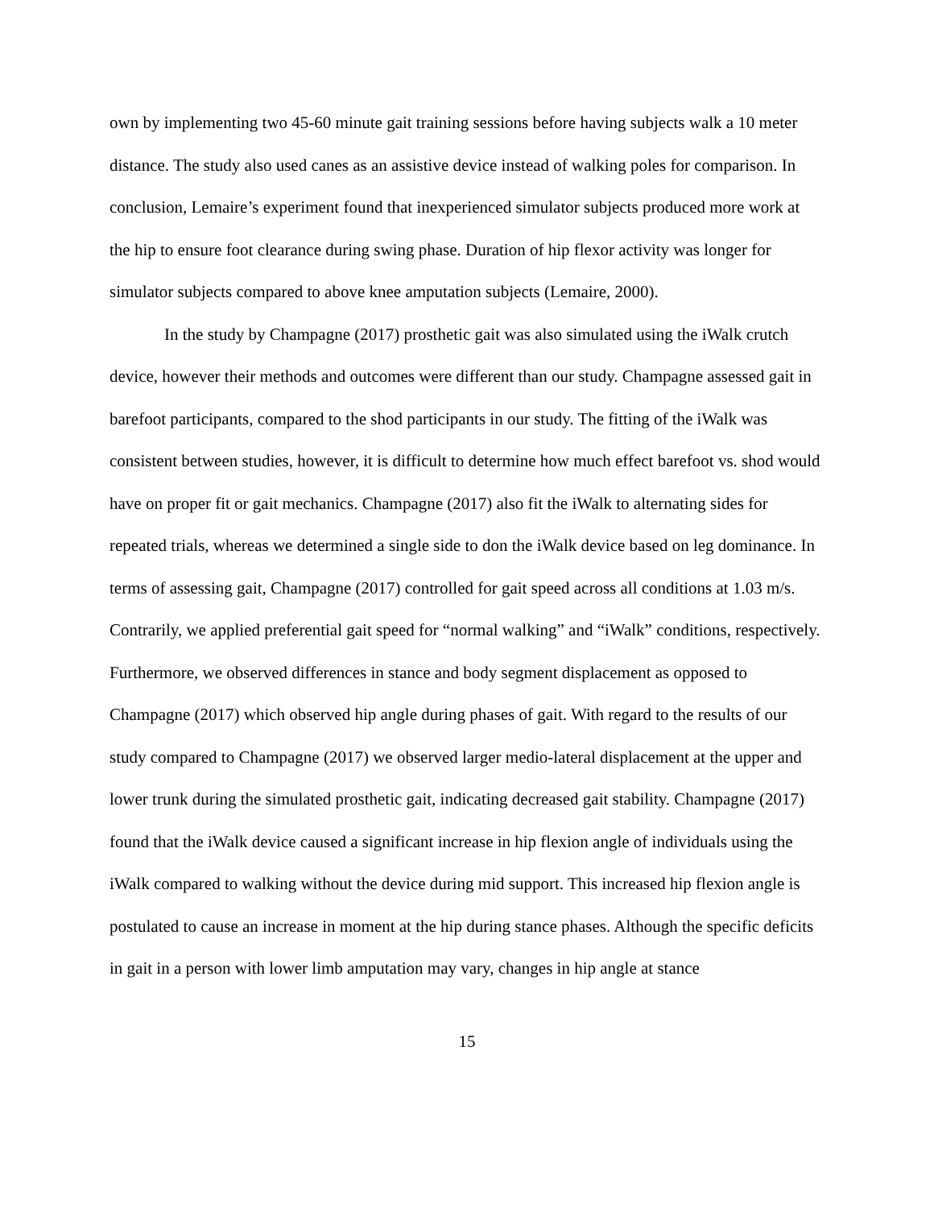own by implementing two 45-60 minute gait training sessions before having subjects walk a 10 meter distance. The study also used canes as an assistive device instead of walking poles for comparison. In conclusion, Lemaire’s experiment found that inexperienced simulator subjects produced more work at the hip to ensure foot clearance during swing phase. Duration of hip flexor activity was longer for simulator subjects compared to above knee amputation subjects (Lemaire, 2000).
In the study by Champagne (2017) prosthetic gait was also simulated using the iWalk crutch device, however their methods and outcomes were different than our study. Champagne assessed gait in barefoot participants, compared to the shod participants in our study. The fitting of the iWalk was consistent between studies, however, it is difficult to determine how much effect barefoot vs. shod would have on proper fit or gait mechanics. Champagne (2017) also fit the iWalk to alternating sides for repeated trials, whereas we determined a single side to don the iWalk device based on leg dominance. In terms of assessing gait, Champagne (2017) controlled for gait speed across all conditions at 1.03 m/s. Contrarily, we applied preferential gait speed for “normal walking” and “iWalk” conditions, respectively. Furthermore, we observed differences in stance and body segment displacement as opposed to Champagne (2017) which observed hip angle during phases of gait. With regard to the results of our study compared to Champagne (2017) we observed larger medio-lateral displacement at the upper and lower trunk during the simulated prosthetic gait, indicating decreased gait stability. Champagne (2017) found that the iWalk device caused a significant increase in hip flexion angle of individuals using the iWalk compared to walking without the device during mid support. This increased hip flexion angle is postulated to cause an increase in moment at the hip during stance phases. Although the specific deficits in gait in a person with lower limb amputation may vary, changes in hip angle at stance
15